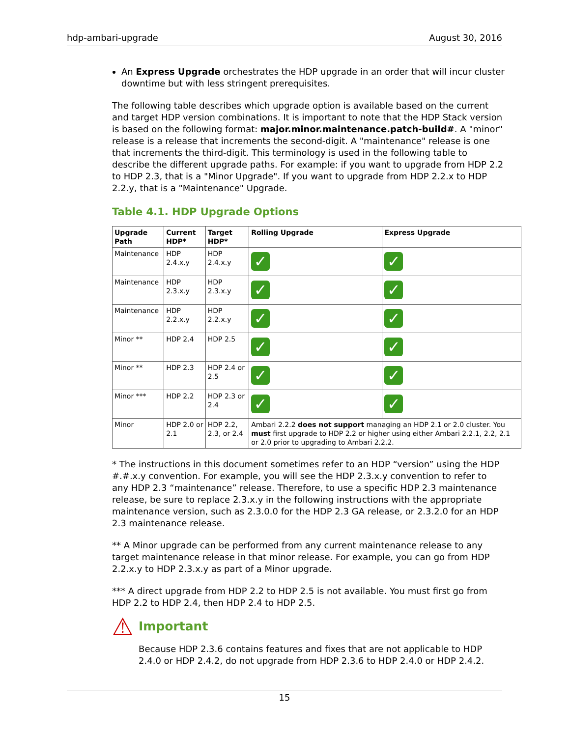hdp-ambari-upgrade August 30, 2016
An Express Upgrade orchestrates the HDP upgrade in an order that will incur cluster downtime but with less stringent prerequisites.
The following table describes which upgrade option is available based on the current and target HDP version combinations. It is important to note that the HDP Stack version is based on the following format: major.minor.maintenance.patch-build#. A "minor" release is a release that increments the second-digit. A "maintenance" release is one that increments the third-digit. This terminology is used in the following table to describe the different upgrade paths. For example: if you want to upgrade from HDP 2.2 to HDP 2.3, that is a "Minor Upgrade". If you want to upgrade from HDP 2.2.x to HDP 2.2.y, that is a "Maintenance" Upgrade.
Table 4.1. HDP Upgrade Options
| Upgrade Path | Current HDP* | Target HDP* | Rolling Upgrade | Express Upgrade |
| --- | --- | --- | --- | --- |
| Maintenance | HDP 2.4.x.y | HDP 2.4.x.y | ✓ | ✓ |
| Maintenance | HDP 2.3.x.y | HDP 2.3.x.y | ✓ | ✓ |
| Maintenance | HDP 2.2.x.y | HDP 2.2.x.y | ✓ | ✓ |
| Minor ** | HDP 2.4 | HDP 2.5 | ✓ | ✓ |
| Minor ** | HDP 2.3 | HDP 2.4 or 2.5 | ✓ | ✓ |
| Minor *** | HDP 2.2 | HDP 2.3 or 2.4 | ✓ | ✓ |
| Minor | HDP 2.0 or 2.1 | HDP 2.2, 2.3, or 2.4 | Ambari 2.2.2 does not support managing an HDP 2.1 or 2.0 cluster. You must first upgrade to HDP 2.2 or higher using either Ambari 2.2.1, 2.2, 2.1 or 2.0 prior to upgrading to Ambari 2.2.2. | |
* The instructions in this document sometimes refer to an HDP “version” using the HDP #.#.x.y convention. For example, you will see the HDP 2.3.x.y convention to refer to any HDP 2.3 “maintenance” release. Therefore, to use a specific HDP 2.3 maintenance release, be sure to replace 2.3.x.y in the following instructions with the appropriate maintenance version, such as 2.3.0.0 for the HDP 2.3 GA release, or 2.3.2.0 for an HDP 2.3 maintenance release.
** A Minor upgrade can be performed from any current maintenance release to any target maintenance release in that minor release. For example, you can go from HDP 2.2.x.y to HDP 2.3.x.y as part of a Minor upgrade.
*** A direct upgrade from HDP 2.2 to HDP 2.5 is not available. You must first go from HDP 2.2 to HDP 2.4, then HDP 2.4 to HDP 2.5.
⚠
Important
Because HDP 2.3.6 contains features and fixes that are not applicable to HDP 2.4.0 or HDP 2.4.2, do not upgrade from HDP 2.3.6 to HDP 2.4.0 or HDP 2.4.2.
15